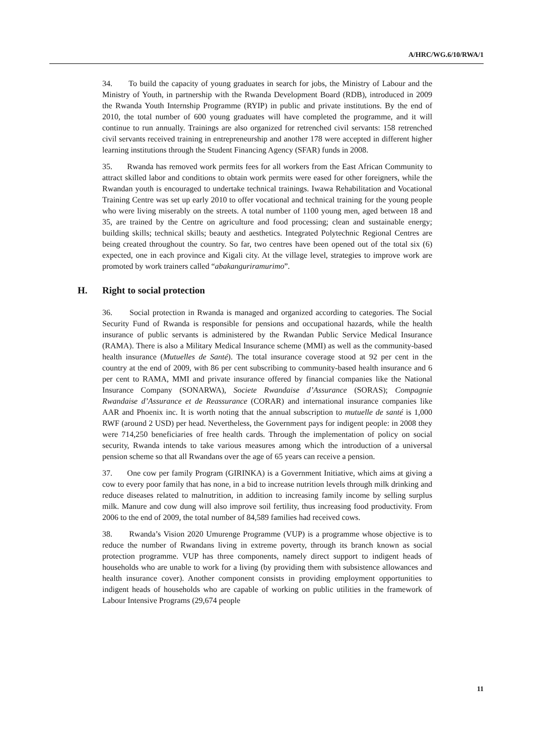A/HRC/WG.6/10/RWA/1
34. To build the capacity of young graduates in search for jobs, the Ministry of Labour and the Ministry of Youth, in partnership with the Rwanda Development Board (RDB), introduced in 2009 the Rwanda Youth Internship Programme (RYIP) in public and private institutions. By the end of 2010, the total number of 600 young graduates will have completed the programme, and it will continue to run annually. Trainings are also organized for retrenched civil servants: 158 retrenched civil servants received training in entrepreneurship and another 178 were accepted in different higher learning institutions through the Student Financing Agency (SFAR) funds in 2008.
35. Rwanda has removed work permits fees for all workers from the East African Community to attract skilled labor and conditions to obtain work permits were eased for other foreigners, while the Rwandan youth is encouraged to undertake technical trainings. Iwawa Rehabilitation and Vocational Training Centre was set up early 2010 to offer vocational and technical training for the young people who were living miserably on the streets. A total number of 1100 young men, aged between 18 and 35, are trained by the Centre on agriculture and food processing; clean and sustainable energy; building skills; technical skills; beauty and aesthetics. Integrated Polytechnic Regional Centres are being created throughout the country. So far, two centres have been opened out of the total six (6) expected, one in each province and Kigali city. At the village level, strategies to improve work are promoted by work trainers called “abakanguriramurimo”.
H. Right to social protection
36. Social protection in Rwanda is managed and organized according to categories. The Social Security Fund of Rwanda is responsible for pensions and occupational hazards, while the health insurance of public servants is administered by the Rwandan Public Service Medical Insurance (RAMA). There is also a Military Medical Insurance scheme (MMI) as well as the community-based health insurance (Mutuelles de Santé). The total insurance coverage stood at 92 per cent in the country at the end of 2009, with 86 per cent subscribing to community-based health insurance and 6 per cent to RAMA, MMI and private insurance offered by financial companies like the National Insurance Company (SONARWA), Societe Rwandaise d’Assurance (SORAS); Compagnie Rwandaise d’Assurance et de Reassurance (CORAR) and international insurance companies like AAR and Phoenix inc. It is worth noting that the annual subscription to mutuelle de santé is 1,000 RWF (around 2 USD) per head. Nevertheless, the Government pays for indigent people: in 2008 they were 714,250 beneficiaries of free health cards. Through the implementation of policy on social security, Rwanda intends to take various measures among which the introduction of a universal pension scheme so that all Rwandans over the age of 65 years can receive a pension.
37. One cow per family Program (GIRINKA) is a Government Initiative, which aims at giving a cow to every poor family that has none, in a bid to increase nutrition levels through milk drinking and reduce diseases related to malnutrition, in addition to increasing family income by selling surplus milk. Manure and cow dung will also improve soil fertility, thus increasing food productivity. From 2006 to the end of 2009, the total number of 84,589 families had received cows.
38. Rwanda’s Vision 2020 Umurenge Programme (VUP) is a programme whose objective is to reduce the number of Rwandans living in extreme poverty, through its branch known as social protection programme. VUP has three components, namely direct support to indigent heads of households who are unable to work for a living (by providing them with subsistence allowances and health insurance cover). Another component consists in providing employment opportunities to indigent heads of households who are capable of working on public utilities in the framework of Labour Intensive Programs (29,674 people
11